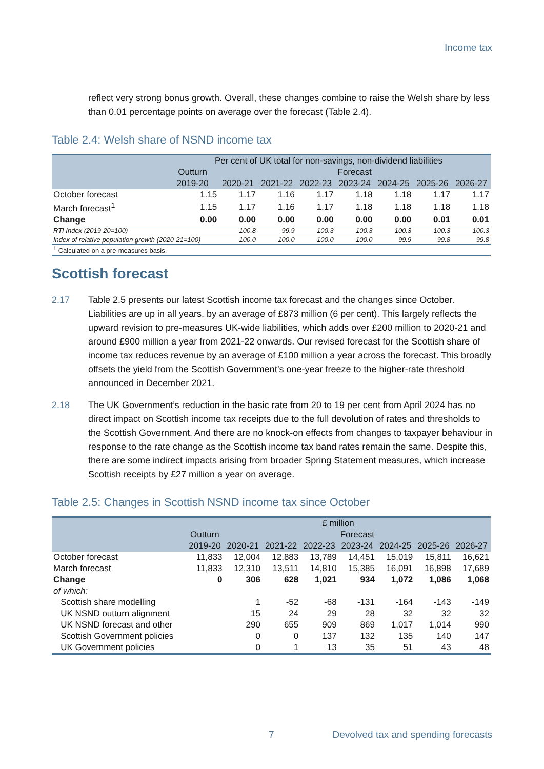Income tax
reflect very strong bonus growth. Overall, these changes combine to raise the Welsh share by less than 0.01 percentage points on average over the forecast (Table 2.4).
Table 2.4: Welsh share of NSND income tax
| | Per cent of UK total for non-savings, non-dividend liabilities | | | | | | | |
| --- | --- | --- | --- | --- | --- | --- | --- | --- |
| | Outturn | Forecast | | | | | | |
| | 2019-20 | 2020-21 | 2021-22 | 2022-23 | 2023-24 | 2024-25 | 2025-26 | 2026-27 |
| October forecast | 1.15 | 1.17 | 1.16 | 1.17 | 1.18 | 1.18 | 1.17 | 1.17 |
| March forecast<sup>1</sup> | 1.15 | 1.17 | 1.16 | 1.17 | 1.18 | 1.18 | 1.18 | 1.18 |
| Change | 0.00 | 0.00 | 0.00 | 0.00 | 0.00 | 0.00 | 0.01 | 0.01 |
| RTI Index (2019-20=100) | | 100.8 | 99.9 | 100.3 | 100.3 | 100.3 | 100.3 | 100.3 |
| Index of relative population growth (2020-21=100) | | 100.0 | 100.0 | 100.0 | 100.0 | 99.9 | 99.8 | 99.8 |
| <sup>1</sup> Calculated on a pre-measures basis. | | | | | | | | |
Scottish forecast
2.17 Table 2.5 presents our latest Scottish income tax forecast and the changes since October. Liabilities are up in all years, by an average of £873 million (6 per cent). This largely reflects the upward revision to pre-measures UK-wide liabilities, which adds over £200 million to 2020-21 and around £900 million a year from 2021-22 onwards. Our revised forecast for the Scottish share of income tax reduces revenue by an average of £100 million a year across the forecast. This broadly offsets the yield from the Scottish Government’s one-year freeze to the higher-rate threshold announced in December 2021.
2.18 The UK Government’s reduction in the basic rate from 20 to 19 per cent from April 2024 has no direct impact on Scottish income tax receipts due to the full devolution of rates and thresholds to the Scottish Government. And there are no knock-on effects from changes to taxpayer behaviour in response to the rate change as the Scottish income tax band rates remain the same. Despite this, there are some indirect impacts arising from broader Spring Statement measures, which increase Scottish receipts by £27 million a year on average.
Table 2.5: Changes in Scottish NSND income tax since October
| | £ million | | | | | | | |
| --- | --- | --- | --- | --- | --- | --- | --- | --- |
| | Outturn | Forecast | | | | | | |
| | 2019-20 | 2020-21 | 2021-22 | 2022-23 | 2023-24 | 2024-25 | 2025-26 | 2026-27 |
| October forecast | 11,833 | 12,004 | 12,883 | 13,789 | 14,451 | 15,019 | 15,811 | 16,621 |
| March forecast | 11,833 | 12,310 | 13,511 | 14,810 | 15,385 | 16,091 | 16,898 | 17,689 |
| Change | 0 | 306 | 628 | 1,021 | 934 | 1,072 | 1,086 | 1,068 |
| of which: | | | | | | | | |
| Scottish share modelling | | 1 | -52 | -68 | -131 | -164 | -143 | -149 |
| UK NSND outturn alignment | | 15 | 24 | 29 | 28 | 32 | 32 | 32 |
| UK NSND forecast and other | | 290 | 655 | 909 | 869 | 1,017 | 1,014 | 990 |
| Scottish Government policies | | 0 | 0 | 137 | 132 | 135 | 140 | 147 |
| UK Government policies | | 0 | 1 | 13 | 35 | 51 | 43 | 48 |
7 Devolved tax and spending forecasts